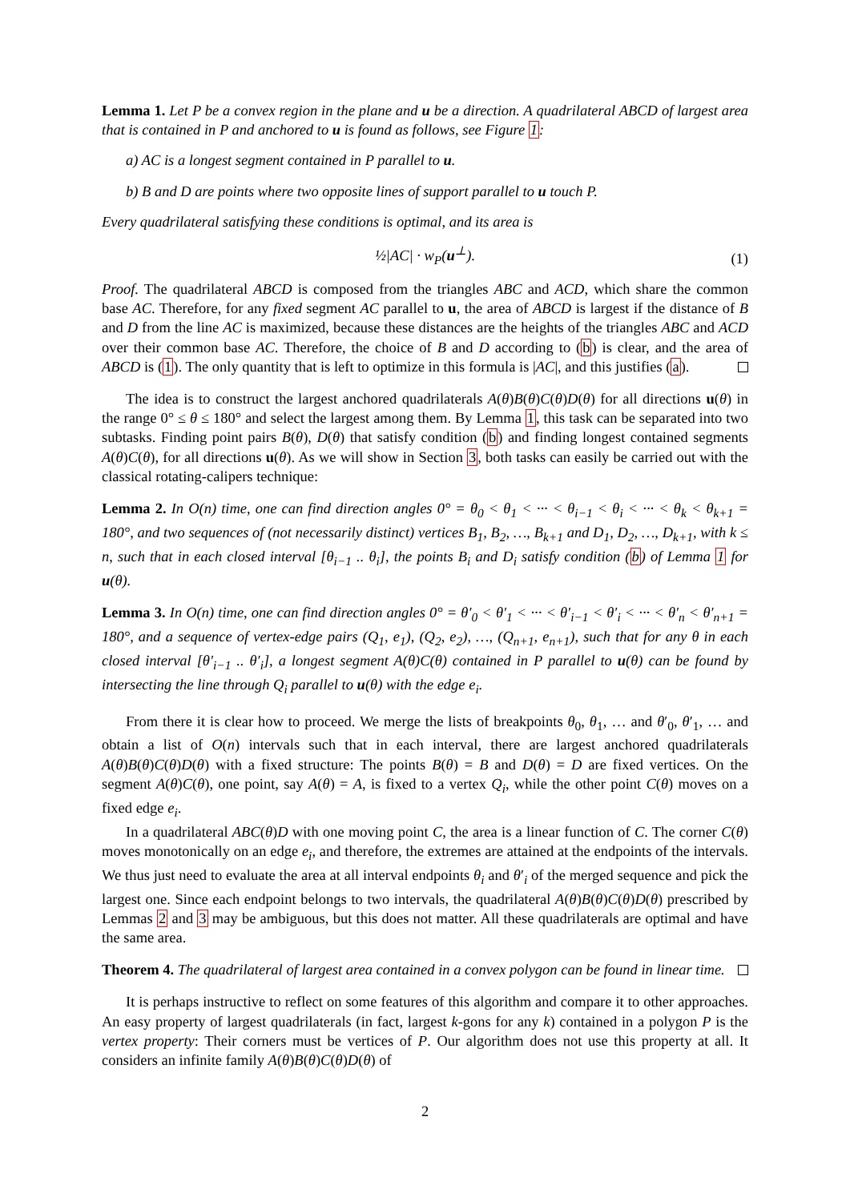Lemma 1. Let P be a convex region in the plane and u be a direction. A quadrilateral ABCD of largest area that is contained in P and anchored to u is found as follows, see Figure 1:
a) AC is a longest segment contained in P parallel to u.
b) B and D are points where two opposite lines of support parallel to u touch P.
Every quadrilateral satisfying these conditions is optimal, and its area is
½|AC| · w<sub>P</sub>(u<sup>⊥</sup>). (1)
Proof. The quadrilateral ABCD is composed from the triangles ABC and ACD, which share the common base AC. Therefore, for any fixed segment AC parallel to u, the area of ABCD is largest if the distance of B and D from the line AC is maximized, because these distances are the heights of the triangles ABC and ACD over their common base AC. Therefore, the choice of B and D according to (b) is clear, and the area of ABCD is (1). The only quantity that is left to optimize in this formula is |AC|, and this justifies (a).
The idea is to construct the largest anchored quadrilaterals A(θ)B(θ)C(θ)D(θ) for all directions u(θ) in the range 0° ≤ θ ≤ 180° and select the largest among them. By Lemma 1, this task can be separated into two subtasks. Finding point pairs B(θ), D(θ) that satisfy condition (b) and finding longest contained segments A(θ)C(θ), for all directions u(θ). As we will show in Section 3, both tasks can easily be carried out with the classical rotating-calipers technique:
Lemma 2. In O(n) time, one can find direction angles 0° = θ<sub>0</sub> < θ<sub>1</sub> < ··· < θ<sub>i−1</sub> < θ<sub>i</sub> < ··· < θ<sub>k</sub> < θ<sub>k+1</sub> = 180°, and two sequences of (not necessarily distinct) vertices B<sub>1</sub>, B<sub>2</sub>, …, B<sub>k+1</sub> and D<sub>1</sub>, D<sub>2</sub>, …, D<sub>k+1</sub>, with k ≤ n, such that in each closed interval [θ<sub>i−1</sub> .. θ<sub>i</sub>], the points B<sub>i</sub> and D<sub>i</sub> satisfy condition (b) of Lemma 1 for u(θ).
Lemma 3. In O(n) time, one can find direction angles 0° = θ′<sub>0</sub> < θ′<sub>1</sub> < ··· < θ′<sub>i−1</sub> < θ′<sub>i</sub> < ··· < θ′<sub>n</sub> < θ′<sub>n+1</sub> = 180°, and a sequence of vertex-edge pairs (Q<sub>1</sub>, e<sub>1</sub>), (Q<sub>2</sub>, e<sub>2</sub>), …, (Q<sub>n+1</sub>, e<sub>n+1</sub>), such that for any θ in each closed interval [θ′<sub>i−1</sub> .. θ′<sub>i</sub>], a longest segment A(θ)C(θ) contained in P parallel to u(θ) can be found by intersecting the line through Q<sub>i</sub> parallel to u(θ) with the edge e<sub>i</sub>.
From there it is clear how to proceed. We merge the lists of breakpoints θ<sub>0</sub>, θ<sub>1</sub>, … and θ′<sub>0</sub>, θ′<sub>1</sub>, … and obtain a list of O(n) intervals such that in each interval, there are largest anchored quadrilaterals A(θ)B(θ)C(θ)D(θ) with a fixed structure: The points B(θ) = B and D(θ) = D are fixed vertices. On the segment A(θ)C(θ), one point, say A(θ) = A, is fixed to a vertex Q<sub>i</sub>, while the other point C(θ) moves on a fixed edge e<sub>i</sub>.
In a quadrilateral ABC(θ)D with one moving point C, the area is a linear function of C. The corner C(θ) moves monotonically on an edge e<sub>i</sub>, and therefore, the extremes are attained at the endpoints of the intervals. We thus just need to evaluate the area at all interval endpoints θ<sub>i</sub> and θ′<sub>i</sub> of the merged sequence and pick the largest one. Since each endpoint belongs to two intervals, the quadrilateral A(θ)B(θ)C(θ)D(θ) prescribed by Lemmas 2 and 3 may be ambiguous, but this does not matter. All these quadrilaterals are optimal and have the same area.
Theorem 4. The quadrilateral of largest area contained in a convex polygon can be found in linear time.
It is perhaps instructive to reflect on some features of this algorithm and compare it to other approaches. An easy property of largest quadrilaterals (in fact, largest k-gons for any k) contained in a polygon P is the vertex property: Their corners must be vertices of P. Our algorithm does not use this property at all. It considers an infinite family A(θ)B(θ)C(θ)D(θ) of
2